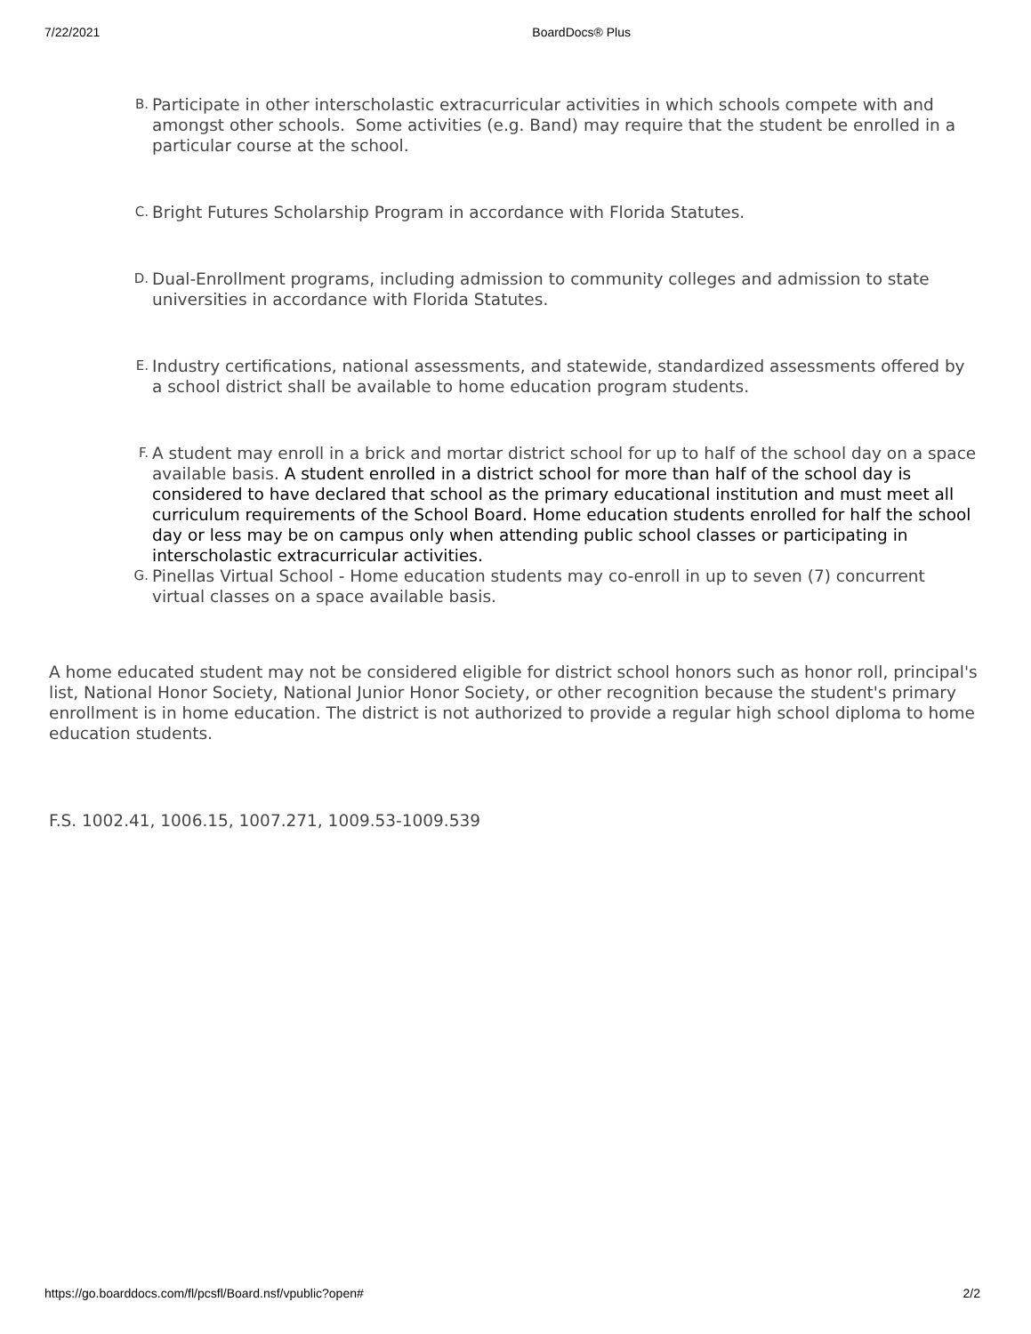7/22/2021 BoardDocs® Plus
B.
Participate in other interscholastic extracurricular activities in which schools compete with and amongst other schools. Some activities (e.g. Band) may require that the student be enrolled in a particular course at the school.
C.
Bright Futures Scholarship Program in accordance with Florida Statutes.
D.
Dual-Enrollment programs, including admission to community colleges and admission to state universities in accordance with Florida Statutes.
E.
Industry certifications, national assessments, and statewide, standardized assessments offered by a school district shall be available to home education program students.
F.
A student may enroll in a brick and mortar district school for up to half of the school day on a space available basis. A student enrolled in a district school for more than half of the school day is considered to have declared that school as the primary educational institution and must meet all curriculum requirements of the School Board. Home education students enrolled for half the school day or less may be on campus only when attending public school classes or participating in interscholastic extracurricular activities.
G.
Pinellas Virtual School - Home education students may co-enroll in up to seven (7) concurrent virtual classes on a space available basis.
A home educated student may not be considered eligible for district school honors such as honor roll, principal's list, National Honor Society, National Junior Honor Society, or other recognition because the student's primary enrollment is in home education. The district is not authorized to provide a regular high school diploma to home education students.
F.S. 1002.41, 1006.15, 1007.271, 1009.53-1009.539
https://go.boarddocs.com/fl/pcsfl/Board.nsf/vpublic?open# 2/2